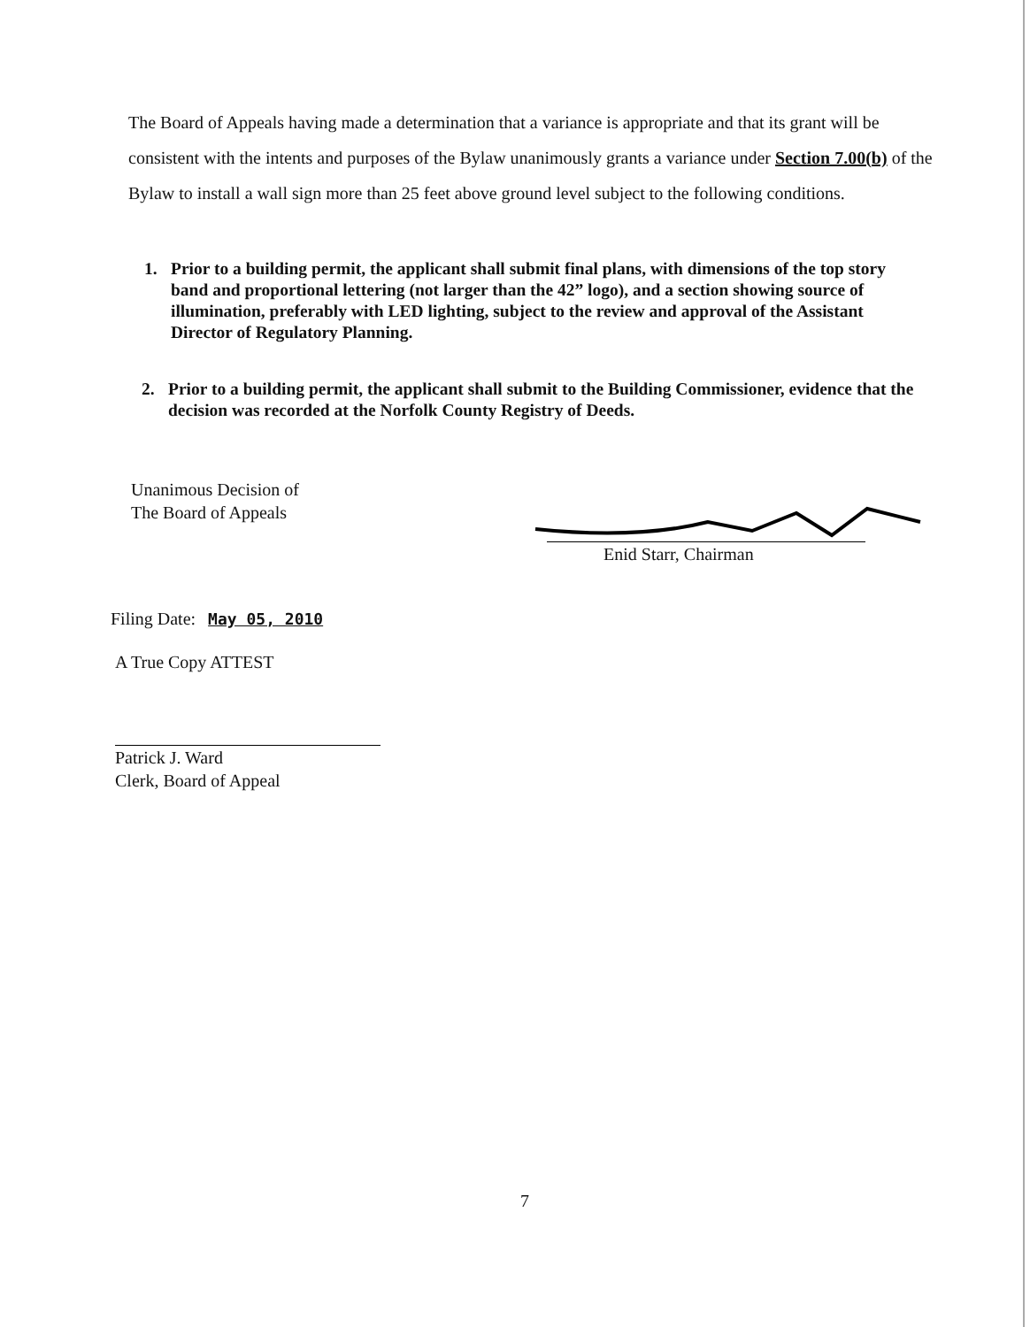The Board of Appeals having made a determination that a variance is appropriate and that its grant will be consistent with the intents and purposes of the Bylaw unanimously grants a variance under Section 7.00(b) of the Bylaw to install a wall sign more than 25 feet above ground level subject to the following conditions.
1. Prior to a building permit, the applicant shall submit final plans, with dimensions of the top story band and proportional lettering (not larger than the 42” logo), and a section showing source of illumination, preferably with LED lighting, subject to the review and approval of the Assistant Director of Regulatory Planning.
2. Prior to a building permit, the applicant shall submit to the Building Commissioner, evidence that the decision was recorded at the Norfolk County Registry of Deeds.
Unanimous Decision of
The Board of Appeals
Enid Starr, Chairman
Filing Date: May 05, 2010
A True Copy ATTEST
Patrick J. Ward
Clerk, Board of Appeal
7